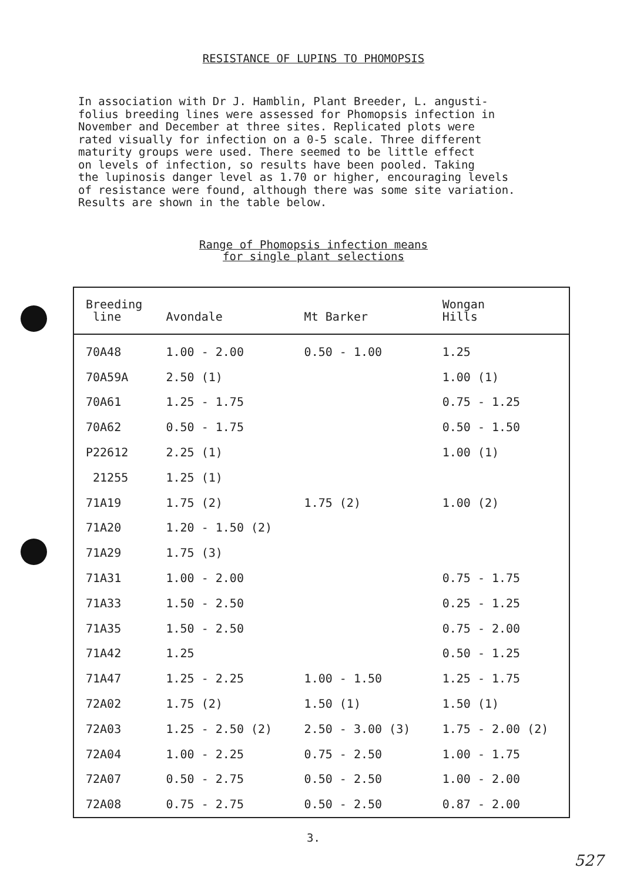RESISTANCE OF LUPINS TO PHOMOPSIS
In association with Dr J. Hamblin, Plant Breeder, L. angusti-
folius breeding lines were assessed for Phomopsis infection in
November and December at three sites. Replicated plots were
rated visually for infection on a 0-5 scale. Three different
maturity groups were used. There seemed to be little effect
on levels of infection, so results have been pooled. Taking
the lupinosis danger level as 1.70 or higher, encouraging levels
of resistance were found, although there was some site variation.
Results are shown in the table below.
Range of Phomopsis infection means
for single plant selections
| Breeding line | Avondale | Mt Barker | Wongan Hills |
| --- | --- | --- | --- |
| 70A48 | 1.00 - 2.00 | 0.50 - 1.00 | 1.25 |
| 70A59A | 2.50 (1) | | 1.00 (1) |
| 70A61 | 1.25 - 1.75 | | 0.75 - 1.25 |
| 70A62 | 0.50 - 1.75 | | 0.50 - 1.50 |
| P22612 | 2.25 (1) | | 1.00 (1) |
| 21255 | 1.25 (1) | | |
| 71A19 | 1.75 (2) | 1.75 (2) | 1.00 (2) |
| 71A20 | 1.20 - 1.50 (2) | | |
| 71A29 | 1.75 (3) | | |
| 71A31 | 1.00 - 2.00 | | 0.75 - 1.75 |
| 71A33 | 1.50 - 2.50 | | 0.25 - 1.25 |
| 71A35 | 1.50 - 2.50 | | 0.75 - 2.00 |
| 71A42 | 1.25 | | 0.50 - 1.25 |
| 71A47 | 1.25 - 2.25 | 1.00 - 1.50 | 1.25 - 1.75 |
| 72A02 | 1.75 (2) | 1.50 (1) | 1.50 (1) |
| 72A03 | 1.25 - 2.50 (2) | 2.50 - 3.00 (3) | 1.75 - 2.00 (2) |
| 72A04 | 1.00 - 2.25 | 0.75 - 2.50 | 1.00 - 1.75 |
| 72A07 | 0.50 - 2.75 | 0.50 - 2.50 | 1.00 - 2.00 |
| 72A08 | 0.75 - 2.75 | 0.50 - 2.50 | 0.87 - 2.00 |
3.
527